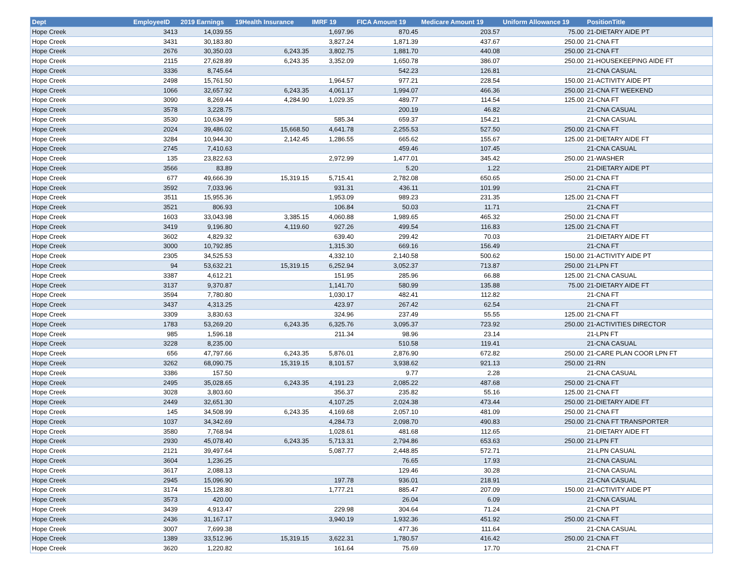| Dept | EmployeeID | 2019 Earnings | 19Health Insurance | IMRF 19 | FICA Amount 19 | Medicare Amount 19 | Uniform Allowance 19 | PositionTitle |
| --- | --- | --- | --- | --- | --- | --- | --- | --- |
| Hope Creek | 3413 | 14,039.55 | | 1,697.96 | 870.45 | 203.57 | 75.00 | 21-DIETARY AIDE PT |
| Hope Creek | 3431 | 30,183.80 | | 3,827.24 | 1,871.39 | 437.67 | 250.00 | 21-CNA FT |
| Hope Creek | 2676 | 30,350.03 | 6,243.35 | 3,802.75 | 1,881.70 | 440.08 | 250.00 | 21-CNA FT |
| Hope Creek | 2115 | 27,628.89 | 6,243.35 | 3,352.09 | 1,650.78 | 386.07 | 250.00 | 21-HOUSEKEEPING AIDE FT |
| Hope Creek | 3336 | 8,745.64 | | | 542.23 | 126.81 | | 21-CNA CASUAL |
| Hope Creek | 2498 | 15,761.50 | | 1,964.57 | 977.21 | 228.54 | 150.00 | 21-ACTIVITY AIDE PT |
| Hope Creek | 1066 | 32,657.92 | 6,243.35 | 4,061.17 | 1,994.07 | 466.36 | 250.00 | 21-CNA FT WEEKEND |
| Hope Creek | 3090 | 8,269.44 | 4,284.90 | 1,029.35 | 489.77 | 114.54 | 125.00 | 21-CNA FT |
| Hope Creek | 3578 | 3,228.75 | | | 200.19 | 46.82 | | 21-CNA CASUAL |
| Hope Creek | 3530 | 10,634.99 | | 585.34 | 659.37 | 154.21 | | 21-CNA CASUAL |
| Hope Creek | 2024 | 39,486.02 | 15,668.50 | 4,641.78 | 2,255.53 | 527.50 | 250.00 | 21-CNA FT |
| Hope Creek | 3284 | 10,944.30 | 2,142.45 | 1,286.55 | 665.62 | 155.67 | 125.00 | 21-DIETARY AIDE FT |
| Hope Creek | 2745 | 7,410.63 | | | 459.46 | 107.45 | | 21-CNA CASUAL |
| Hope Creek | 135 | 23,822.63 | | 2,972.99 | 1,477.01 | 345.42 | 250.00 | 21-WASHER |
| Hope Creek | 3566 | 83.89 | | | 5.20 | 1.22 | | 21-DIETARY AIDE PT |
| Hope Creek | 677 | 49,666.39 | 15,319.15 | 5,715.41 | 2,782.08 | 650.65 | 250.00 | 21-CNA FT |
| Hope Creek | 3592 | 7,033.96 | | 931.31 | 436.11 | 101.99 | | 21-CNA FT |
| Hope Creek | 3511 | 15,955.36 | | 1,953.09 | 989.23 | 231.35 | 125.00 | 21-CNA FT |
| Hope Creek | 3521 | 806.93 | | 106.84 | 50.03 | 11.71 | | 21-CNA FT |
| Hope Creek | 1603 | 33,043.98 | 3,385.15 | 4,060.88 | 1,989.65 | 465.32 | 250.00 | 21-CNA FT |
| Hope Creek | 3419 | 9,196.80 | 4,119.60 | 927.26 | 499.54 | 116.83 | 125.00 | 21-CNA FT |
| Hope Creek | 3602 | 4,829.32 | | 639.40 | 299.42 | 70.03 | | 21-DIETARY AIDE FT |
| Hope Creek | 3000 | 10,792.85 | | 1,315.30 | 669.16 | 156.49 | | 21-CNA FT |
| Hope Creek | 2305 | 34,525.53 | | 4,332.10 | 2,140.58 | 500.62 | 150.00 | 21-ACTIVITY AIDE PT |
| Hope Creek | 94 | 53,632.21 | 15,319.15 | 6,252.94 | 3,052.37 | 713.87 | 250.00 | 21-LPN FT |
| Hope Creek | 3387 | 4,612.21 | | 151.95 | 285.96 | 66.88 | 125.00 | 21-CNA CASUAL |
| Hope Creek | 3137 | 9,370.87 | | 1,141.70 | 580.99 | 135.88 | 75.00 | 21-DIETARY AIDE FT |
| Hope Creek | 3594 | 7,780.80 | | 1,030.17 | 482.41 | 112.82 | | 21-CNA FT |
| Hope Creek | 3437 | 4,313.25 | | 423.97 | 267.42 | 62.54 | | 21-CNA FT |
| Hope Creek | 3309 | 3,830.63 | | 324.96 | 237.49 | 55.55 | 125.00 | 21-CNA FT |
| Hope Creek | 1783 | 53,269.20 | 6,243.35 | 6,325.76 | 3,095.37 | 723.92 | 250.00 | 21-ACTIVITIES DIRECTOR |
| Hope Creek | 985 | 1,596.18 | | 211.34 | 98.96 | 23.14 | | 21-LPN FT |
| Hope Creek | 3228 | 8,235.00 | | | 510.58 | 119.41 | | 21-CNA CASUAL |
| Hope Creek | 656 | 47,797.66 | 6,243.35 | 5,876.01 | 2,876.90 | 672.82 | 250.00 | 21-CARE PLAN COOR LPN FT |
| Hope Creek | 3262 | 68,090.75 | 15,319.15 | 8,101.57 | 3,938.62 | 921.13 | 250.00 | 21-RN |
| Hope Creek | 3386 | 157.50 | | | 9.77 | 2.28 | | 21-CNA CASUAL |
| Hope Creek | 2495 | 35,028.65 | 6,243.35 | 4,191.23 | 2,085.22 | 487.68 | 250.00 | 21-CNA FT |
| Hope Creek | 3028 | 3,803.60 | | 356.37 | 235.82 | 55.16 | 125.00 | 21-CNA FT |
| Hope Creek | 2449 | 32,651.30 | | 4,107.25 | 2,024.38 | 473.44 | 250.00 | 21-DIETARY AIDE FT |
| Hope Creek | 145 | 34,508.99 | 6,243.35 | 4,169.68 | 2,057.10 | 481.09 | 250.00 | 21-CNA FT |
| Hope Creek | 1037 | 34,342.69 | | 4,284.73 | 2,098.70 | 490.83 | 250.00 | 21-CNA FT TRANSPORTER |
| Hope Creek | 3580 | 7,768.94 | | 1,028.61 | 481.68 | 112.65 | | 21-DIETARY AIDE FT |
| Hope Creek | 2930 | 45,078.40 | 6,243.35 | 5,713.31 | 2,794.86 | 653.63 | 250.00 | 21-LPN FT |
| Hope Creek | 2121 | 39,497.64 | | 5,087.77 | 2,448.85 | 572.71 | | 21-LPN CASUAL |
| Hope Creek | 3604 | 1,236.25 | | | 76.65 | 17.93 | | 21-CNA CASUAL |
| Hope Creek | 3617 | 2,088.13 | | | 129.46 | 30.28 | | 21-CNA CASUAL |
| Hope Creek | 2945 | 15,096.90 | | 197.78 | 936.01 | 218.91 | | 21-CNA CASUAL |
| Hope Creek | 3174 | 15,128.80 | | 1,777.21 | 885.47 | 207.09 | 150.00 | 21-ACTIVITY AIDE PT |
| Hope Creek | 3573 | 420.00 | | | 26.04 | 6.09 | | 21-CNA CASUAL |
| Hope Creek | 3439 | 4,913.47 | | 229.98 | 304.64 | 71.24 | | 21-CNA PT |
| Hope Creek | 2436 | 31,167.17 | | 3,940.19 | 1,932.36 | 451.92 | 250.00 | 21-CNA FT |
| Hope Creek | 3007 | 7,699.38 | | | 477.36 | 111.64 | | 21-CNA CASUAL |
| Hope Creek | 1389 | 33,512.96 | 15,319.15 | 3,622.31 | 1,780.57 | 416.42 | 250.00 | 21-CNA FT |
| Hope Creek | 3620 | 1,220.82 | | 161.64 | 75.69 | 17.70 | | 21-CNA FT |